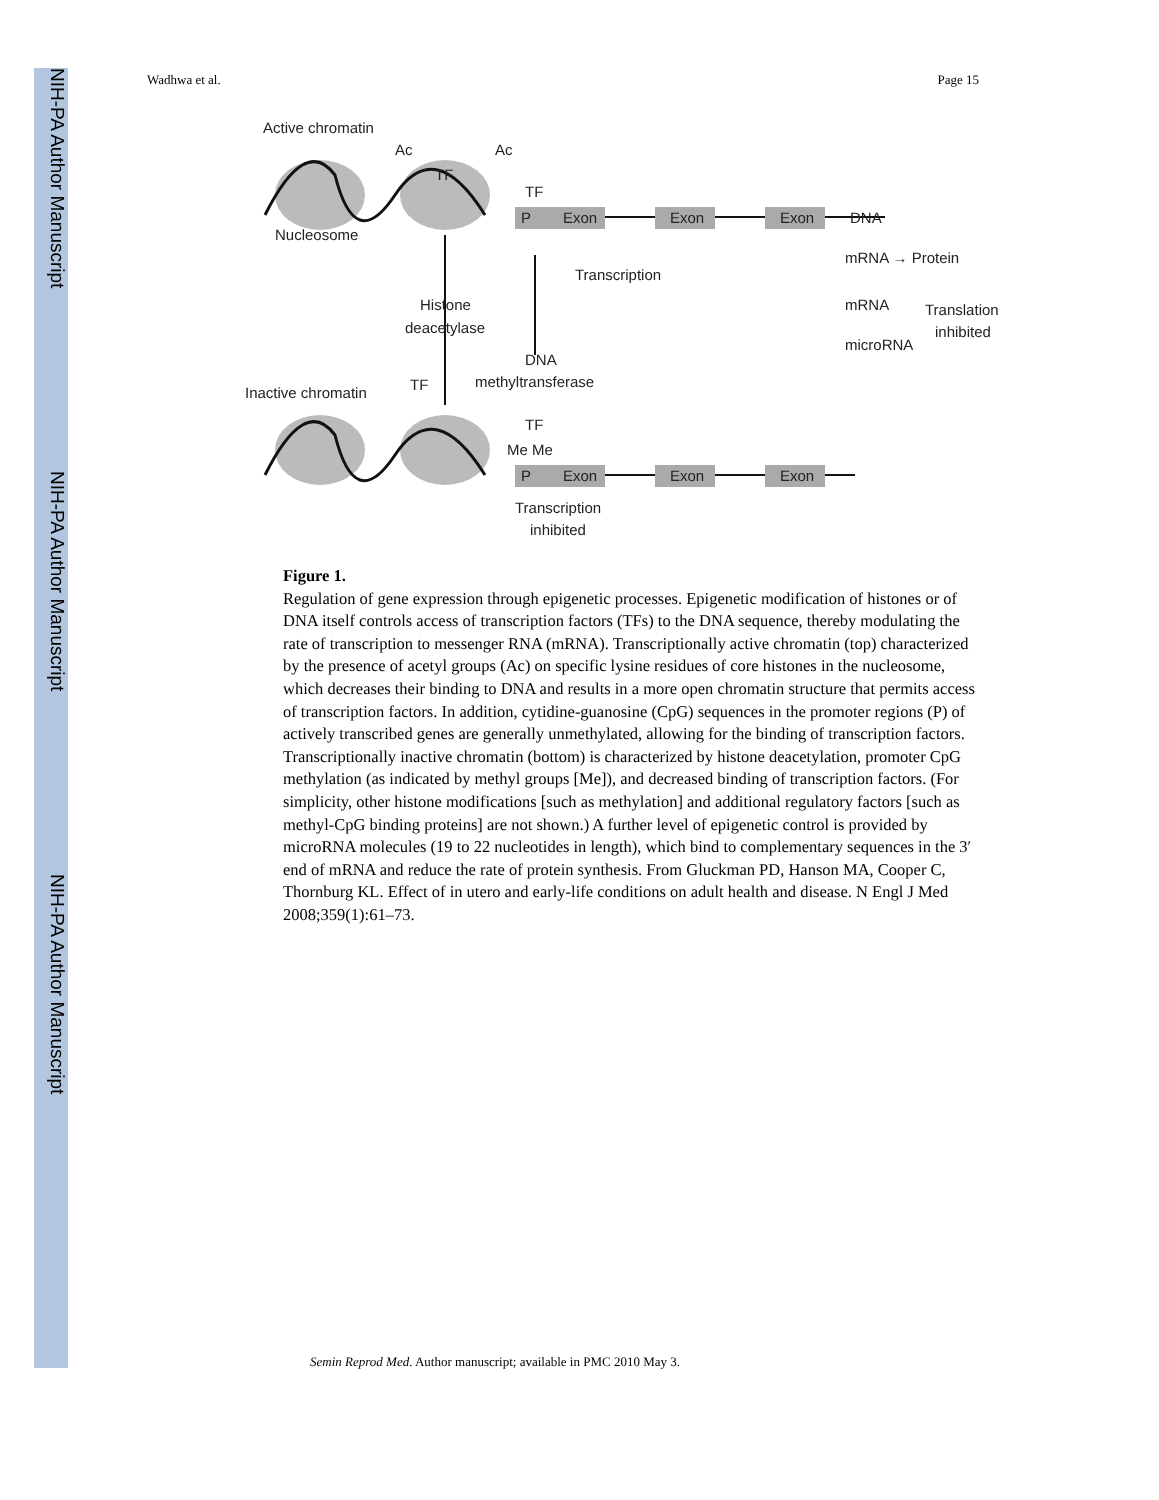NIH-PA Author Manuscript
NIH-PA Author Manuscript
NIH-PA Author Manuscript
Wadhwa et al. Page 15
Active chromatin
Ac
Ac
TF
TF
P
Exon
Exon
Exon
DNA
Nucleosome
Transcription
mRNA → Protein
Histone
deacetylase
mRNA
Translation
microRNA
inhibited
DNA
methyltransferase
Inactive chromatin
TF
TF
Me Me
P
Exon
Exon
Exon
Transcription
inhibited
Figure 1.
Regulation of gene expression through epigenetic processes. Epigenetic modification of histones or of DNA itself controls access of transcription factors (TFs) to the DNA sequence, thereby modulating the rate of transcription to messenger RNA (mRNA). Transcriptionally active chromatin (top) characterized by the presence of acetyl groups (Ac) on specific lysine residues of core histones in the nucleosome, which decreases their binding to DNA and results in a more open chromatin structure that permits access of transcription factors. In addition, cytidine-guanosine (CpG) sequences in the promoter regions (P) of actively transcribed genes are generally unmethylated, allowing for the binding of transcription factors. Transcriptionally inactive chromatin (bottom) is characterized by histone deacetylation, promoter CpG methylation (as indicated by methyl groups [Me]), and decreased binding of transcription factors. (For simplicity, other histone modifications [such as methylation] and additional regulatory factors [such as methyl-CpG binding proteins] are not shown.) A further level of epigenetic control is provided by microRNA molecules (19 to 22 nucleotides in length), which bind to complementary sequences in the 3′ end of mRNA and reduce the rate of protein synthesis. From Gluckman PD, Hanson MA, Cooper C, Thornburg KL. Effect of in utero and early-life conditions on adult health and disease. N Engl J Med 2008;359(1):61–73.
Semin Reprod Med. Author manuscript; available in PMC 2010 May 3.